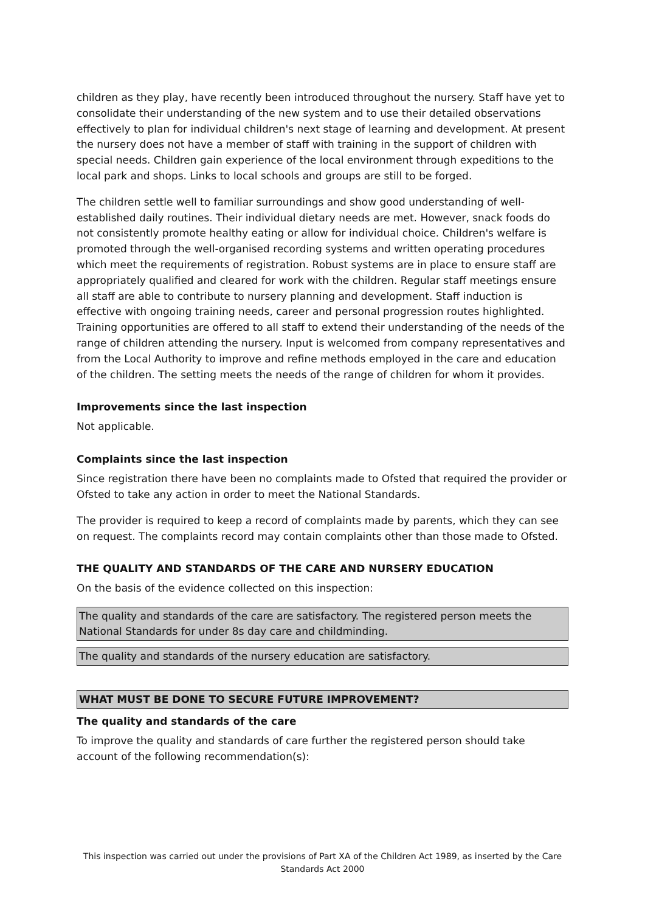children as they play, have recently been introduced throughout the nursery. Staff have yet to consolidate their understanding of the new system and to use their detailed observations effectively to plan for individual children's next stage of learning and development. At present the nursery does not have a member of staff with training in the support of children with special needs. Children gain experience of the local environment through expeditions to the local park and shops. Links to local schools and groups are still to be forged.
The children settle well to familiar surroundings and show good understanding of well-established daily routines. Their individual dietary needs are met. However, snack foods do not consistently promote healthy eating or allow for individual choice. Children's welfare is promoted through the well-organised recording systems and written operating procedures which meet the requirements of registration. Robust systems are in place to ensure staff are appropriately qualified and cleared for work with the children. Regular staff meetings ensure all staff are able to contribute to nursery planning and development. Staff induction is effective with ongoing training needs, career and personal progression routes highlighted. Training opportunities are offered to all staff to extend their understanding of the needs of the range of children attending the nursery. Input is welcomed from company representatives and from the Local Authority to improve and refine methods employed in the care and education of the children. The setting meets the needs of the range of children for whom it provides.
Improvements since the last inspection
Not applicable.
Complaints since the last inspection
Since registration there have been no complaints made to Ofsted that required the provider or Ofsted to take any action in order to meet the National Standards.
The provider is required to keep a record of complaints made by parents, which they can see on request. The complaints record may contain complaints other than those made to Ofsted.
THE QUALITY AND STANDARDS OF THE CARE AND NURSERY EDUCATION
On the basis of the evidence collected on this inspection:
The quality and standards of the care are satisfactory. The registered person meets the National Standards for under 8s day care and childminding.
The quality and standards of the nursery education are satisfactory.
WHAT MUST BE DONE TO SECURE FUTURE IMPROVEMENT?
The quality and standards of the care
To improve the quality and standards of care further the registered person should take account of the following recommendation(s):
This inspection was carried out under the provisions of Part XA of the Children Act 1989, as inserted by the Care Standards Act 2000